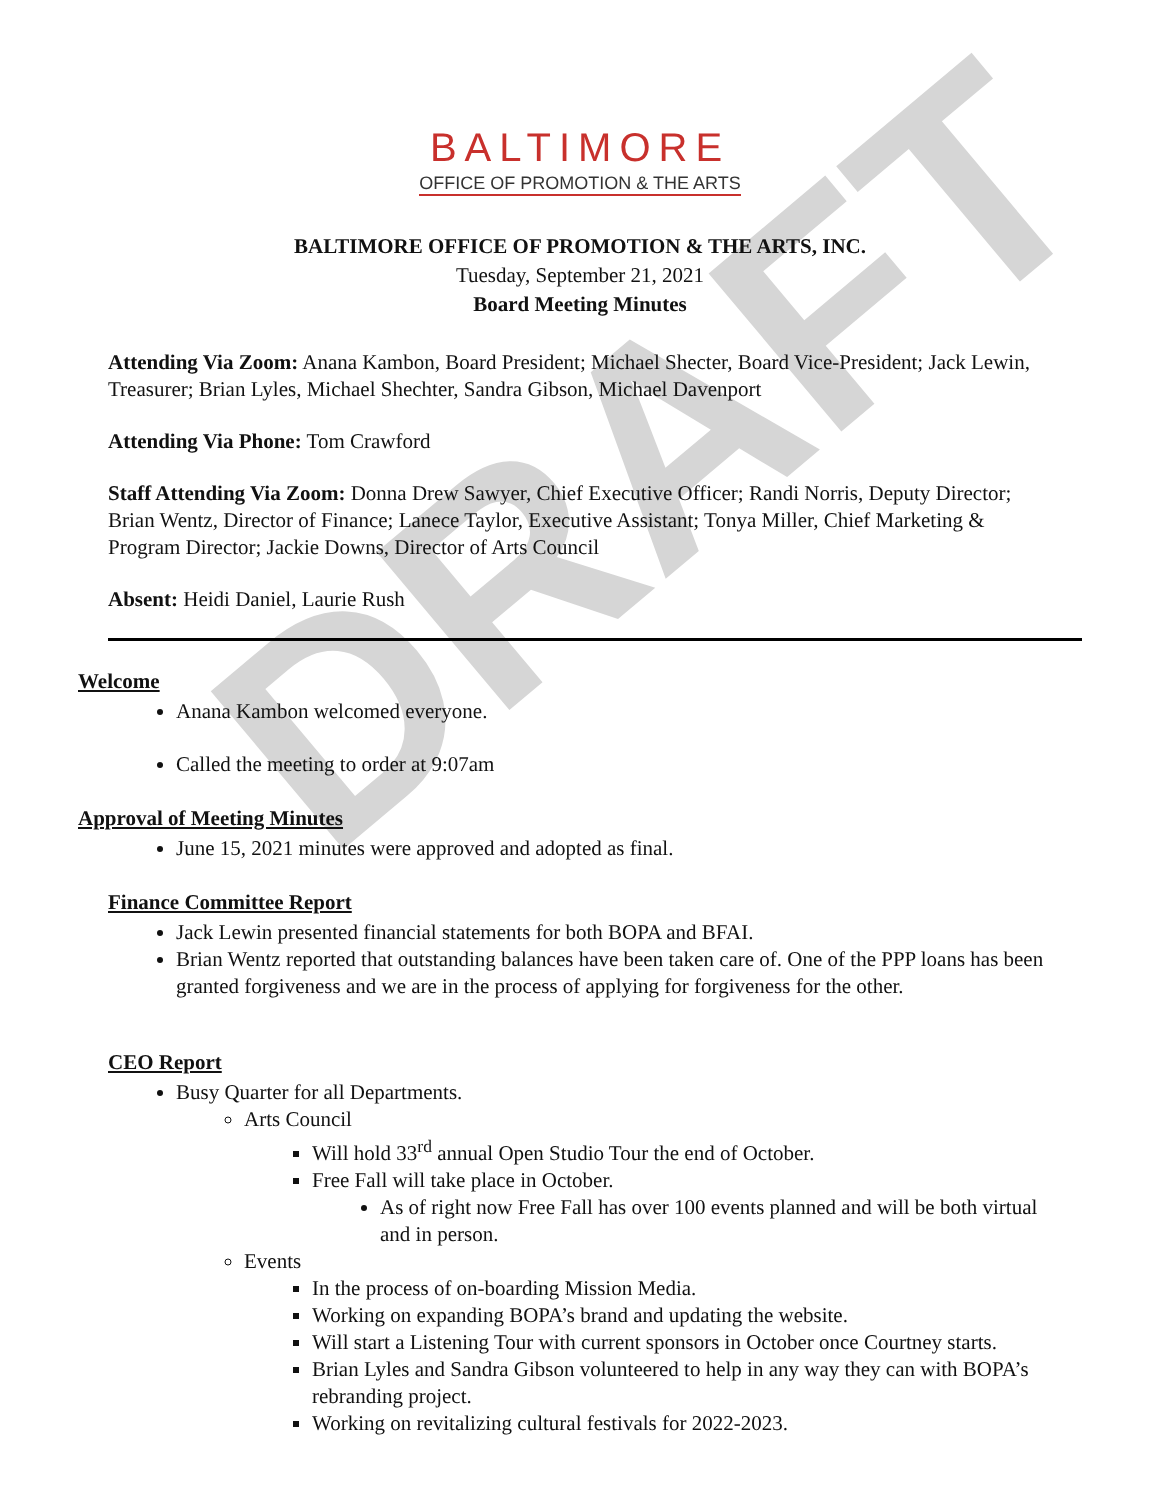DRAFT
BALTIMORE
OFFICE OF PROMOTION & THE ARTS
BALTIMORE OFFICE OF PROMOTION & THE ARTS, INC.
Tuesday, September 21, 2021
Board Meeting Minutes
Attending Via Zoom: Anana Kambon, Board President; Michael Shecter, Board Vice-President; Jack Lewin, Treasurer; Brian Lyles, Michael Shechter, Sandra Gibson, Michael Davenport
Attending Via Phone: Tom Crawford
Staff Attending Via Zoom: Donna Drew Sawyer, Chief Executive Officer; Randi Norris, Deputy Director; Brian Wentz, Director of Finance; Lanece Taylor, Executive Assistant; Tonya Miller, Chief Marketing & Program Director; Jackie Downs, Director of Arts Council
Absent: Heidi Daniel, Laurie Rush
Welcome
Anana Kambon welcomed everyone.
Called the meeting to order at 9:07am
Approval of Meeting Minutes
June 15, 2021 minutes were approved and adopted as final.
Finance Committee Report
Jack Lewin presented financial statements for both BOPA and BFAI.
Brian Wentz reported that outstanding balances have been taken care of. One of the PPP loans has been granted forgiveness and we are in the process of applying for forgiveness for the other.
CEO Report
Busy Quarter for all Departments.
Arts Council
Will hold 33<sup>rd</sup> annual Open Studio Tour the end of October.
Free Fall will take place in October.
As of right now Free Fall has over 100 events planned and will be both virtual and in person.
Events
In the process of on-boarding Mission Media.
Working on expanding BOPA’s brand and updating the website.
Will start a Listening Tour with current sponsors in October once Courtney starts.
Brian Lyles and Sandra Gibson volunteered to help in any way they can with BOPA’s rebranding project.
Working on revitalizing cultural festivals for 2022-2023.